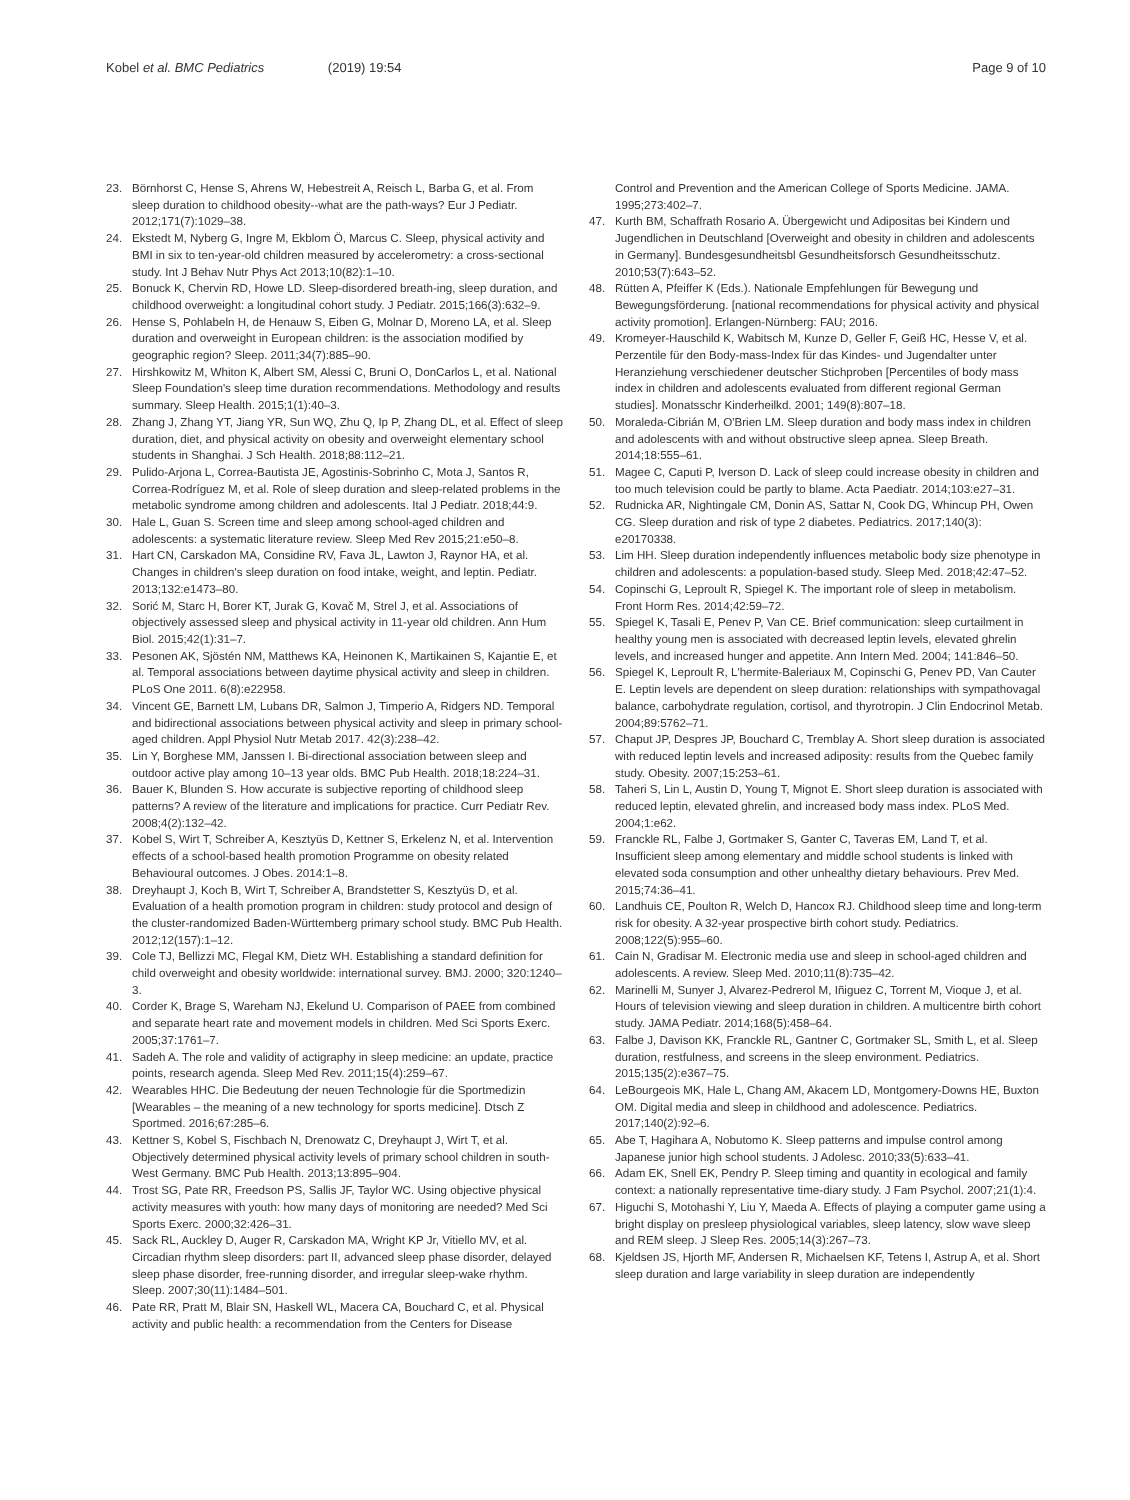Kobel et al. BMC Pediatrics (2019) 19:54
Page 9 of 10
23. Börnhorst C, Hense S, Ahrens W, Hebestreit A, Reisch L, Barba G, et al. From sleep duration to childhood obesity--what are the path-ways? Eur J Pediatr. 2012;171(7):1029–38.
24. Ekstedt M, Nyberg G, Ingre M, Ekblom Ö, Marcus C. Sleep, physical activity and BMI in six to ten-year-old children measured by accelerometry: a cross-sectional study. Int J Behav Nutr Phys Act 2013;10(82):1–10.
25. Bonuck K, Chervin RD, Howe LD. Sleep-disordered breath-ing, sleep duration, and childhood overweight: a longitudinal cohort study. J Pediatr. 2015;166(3):632–9.
26. Hense S, Pohlabeln H, de Henauw S, Eiben G, Molnar D, Moreno LA, et al. Sleep duration and overweight in European children: is the association modified by geographic region? Sleep. 2011;34(7):885–90.
27. Hirshkowitz M, Whiton K, Albert SM, Alessi C, Bruni O, DonCarlos L, et al. National Sleep Foundation's sleep time duration recommendations. Methodology and results summary. Sleep Health. 2015;1(1):40–3.
28. Zhang J, Zhang YT, Jiang YR, Sun WQ, Zhu Q, Ip P, Zhang DL, et al. Effect of sleep duration, diet, and physical activity on obesity and overweight elementary school students in Shanghai. J Sch Health. 2018;88:112–21.
29. Pulido-Arjona L, Correa-Bautista JE, Agostinis-Sobrinho C, Mota J, Santos R, Correa-Rodríguez M, et al. Role of sleep duration and sleep-related problems in the metabolic syndrome among children and adolescents. Ital J Pediatr. 2018;44:9.
30. Hale L, Guan S. Screen time and sleep among school-aged children and adolescents: a systematic literature review. Sleep Med Rev 2015;21:e50–8.
31. Hart CN, Carskadon MA, Considine RV, Fava JL, Lawton J, Raynor HA, et al. Changes in children's sleep duration on food intake, weight, and leptin. Pediatr. 2013;132:e1473–80.
32. Sorić M, Starc H, Borer KT, Jurak G, Kovač M, Strel J, et al. Associations of objectively assessed sleep and physical activity in 11-year old children. Ann Hum Biol. 2015;42(1):31–7.
33. Pesonen AK, Sjöstén NM, Matthews KA, Heinonen K, Martikainen S, Kajantie E, et al. Temporal associations between daytime physical activity and sleep in children. PLoS One 2011. 6(8):e22958.
34. Vincent GE, Barnett LM, Lubans DR, Salmon J, Timperio A, Ridgers ND. Temporal and bidirectional associations between physical activity and sleep in primary school-aged children. Appl Physiol Nutr Metab 2017. 42(3):238–42.
35. Lin Y, Borghese MM, Janssen I. Bi-directional association between sleep and outdoor active play among 10–13 year olds. BMC Pub Health. 2018;18:224–31.
36. Bauer K, Blunden S. How accurate is subjective reporting of childhood sleep patterns? A review of the literature and implications for practice. Curr Pediatr Rev. 2008;4(2):132–42.
37. Kobel S, Wirt T, Schreiber A, Kesztyüs D, Kettner S, Erkelenz N, et al. Intervention effects of a school-based health promotion Programme on obesity related Behavioural outcomes. J Obes. 2014:1–8.
38. Dreyhaupt J, Koch B, Wirt T, Schreiber A, Brandstetter S, Kesztyüs D, et al. Evaluation of a health promotion program in children: study protocol and design of the cluster-randomized Baden-Württemberg primary school study. BMC Pub Health. 2012;12(157):1–12.
39. Cole TJ, Bellizzi MC, Flegal KM, Dietz WH. Establishing a standard definition for child overweight and obesity worldwide: international survey. BMJ. 2000; 320:1240–3.
40. Corder K, Brage S, Wareham NJ, Ekelund U. Comparison of PAEE from combined and separate heart rate and movement models in children. Med Sci Sports Exerc. 2005;37:1761–7.
41. Sadeh A. The role and validity of actigraphy in sleep medicine: an update, practice points, research agenda. Sleep Med Rev. 2011;15(4):259–67.
42. Wearables HHC. Die Bedeutung der neuen Technologie für die Sportmedizin [Wearables – the meaning of a new technology for sports medicine]. Dtsch Z Sportmed. 2016;67:285–6.
43. Kettner S, Kobel S, Fischbach N, Drenowatz C, Dreyhaupt J, Wirt T, et al. Objectively determined physical activity levels of primary school children in south-West Germany. BMC Pub Health. 2013;13:895–904.
44. Trost SG, Pate RR, Freedson PS, Sallis JF, Taylor WC. Using objective physical activity measures with youth: how many days of monitoring are needed? Med Sci Sports Exerc. 2000;32:426–31.
45. Sack RL, Auckley D, Auger R, Carskadon MA, Wright KP Jr, Vitiello MV, et al. Circadian rhythm sleep disorders: part II, advanced sleep phase disorder, delayed sleep phase disorder, free-running disorder, and irregular sleep-wake rhythm. Sleep. 2007;30(11):1484–501.
46. Pate RR, Pratt M, Blair SN, Haskell WL, Macera CA, Bouchard C, et al. Physical activity and public health: a recommendation from the Centers for Disease
Control and Prevention and the American College of Sports Medicine. JAMA. 1995;273:402–7.
47. Kurth BM, Schaffrath Rosario A. Übergewicht und Adipositas bei Kindern und Jugendlichen in Deutschland [Overweight and obesity in children and adolescents in Germany]. Bundesgesundheitsbl Gesundheitsforsch Gesundheitsschutz. 2010;53(7):643–52.
48. Rütten A, Pfeiffer K (Eds.). Nationale Empfehlungen für Bewegung und Bewegungsförderung. [national recommendations for physical activity and physical activity promotion]. Erlangen-Nürnberg: FAU; 2016.
49. Kromeyer-Hauschild K, Wabitsch M, Kunze D, Geller F, Geiß HC, Hesse V, et al. Perzentile für den Body-mass-Index für das Kindes- und Jugendalter unter Heranziehung verschiedener deutscher Stichproben [Percentiles of body mass index in children and adolescents evaluated from different regional German studies]. Monatsschr Kinderheilkd. 2001; 149(8):807–18.
50. Moraleda-Cibrián M, O'Brien LM. Sleep duration and body mass index in children and adolescents with and without obstructive sleep apnea. Sleep Breath. 2014;18:555–61.
51. Magee C, Caputi P, Iverson D. Lack of sleep could increase obesity in children and too much television could be partly to blame. Acta Paediatr. 2014;103:e27–31.
52. Rudnicka AR, Nightingale CM, Donin AS, Sattar N, Cook DG, Whincup PH, Owen CG. Sleep duration and risk of type 2 diabetes. Pediatrics. 2017;140(3): e20170338.
53. Lim HH. Sleep duration independently influences metabolic body size phenotype in children and adolescents: a population-based study. Sleep Med. 2018;42:47–52.
54. Copinschi G, Leproult R, Spiegel K. The important role of sleep in metabolism. Front Horm Res. 2014;42:59–72.
55. Spiegel K, Tasali E, Penev P, Van CE. Brief communication: sleep curtailment in healthy young men is associated with decreased leptin levels, elevated ghrelin levels, and increased hunger and appetite. Ann Intern Med. 2004; 141:846–50.
56. Spiegel K, Leproult R, L'hermite-Baleriaux M, Copinschi G, Penev PD, Van Cauter E. Leptin levels are dependent on sleep duration: relationships with sympathovagal balance, carbohydrate regulation, cortisol, and thyrotropin. J Clin Endocrinol Metab. 2004;89:5762–71.
57. Chaput JP, Despres JP, Bouchard C, Tremblay A. Short sleep duration is associated with reduced leptin levels and increased adiposity: results from the Quebec family study. Obesity. 2007;15:253–61.
58. Taheri S, Lin L, Austin D, Young T, Mignot E. Short sleep duration is associated with reduced leptin, elevated ghrelin, and increased body mass index. PLoS Med. 2004;1:e62.
59. Franckle RL, Falbe J, Gortmaker S, Ganter C, Taveras EM, Land T, et al. Insufficient sleep among elementary and middle school students is linked with elevated soda consumption and other unhealthy dietary behaviours. Prev Med. 2015;74:36–41.
60. Landhuis CE, Poulton R, Welch D, Hancox RJ. Childhood sleep time and long-term risk for obesity. A 32-year prospective birth cohort study. Pediatrics. 2008;122(5):955–60.
61. Cain N, Gradisar M. Electronic media use and sleep in school-aged children and adolescents. A review. Sleep Med. 2010;11(8):735–42.
62. Marinelli M, Sunyer J, Alvarez-Pedrerol M, Iñiguez C, Torrent M, Vioque J, et al. Hours of television viewing and sleep duration in children. A multicentre birth cohort study. JAMA Pediatr. 2014;168(5):458–64.
63. Falbe J, Davison KK, Franckle RL, Gantner C, Gortmaker SL, Smith L, et al. Sleep duration, restfulness, and screens in the sleep environment. Pediatrics. 2015;135(2):e367–75.
64. LeBourgeois MK, Hale L, Chang AM, Akacem LD, Montgomery-Downs HE, Buxton OM. Digital media and sleep in childhood and adolescence. Pediatrics. 2017;140(2):92–6.
65. Abe T, Hagihara A, Nobutomo K. Sleep patterns and impulse control among Japanese junior high school students. J Adolesc. 2010;33(5):633–41.
66. Adam EK, Snell EK, Pendry P. Sleep timing and quantity in ecological and family context: a nationally representative time-diary study. J Fam Psychol. 2007;21(1):4.
67. Higuchi S, Motohashi Y, Liu Y, Maeda A. Effects of playing a computer game using a bright display on presleep physiological variables, sleep latency, slow wave sleep and REM sleep. J Sleep Res. 2005;14(3):267–73.
68. Kjeldsen JS, Hjorth MF, Andersen R, Michaelsen KF, Tetens I, Astrup A, et al. Short sleep duration and large variability in sleep duration are independently